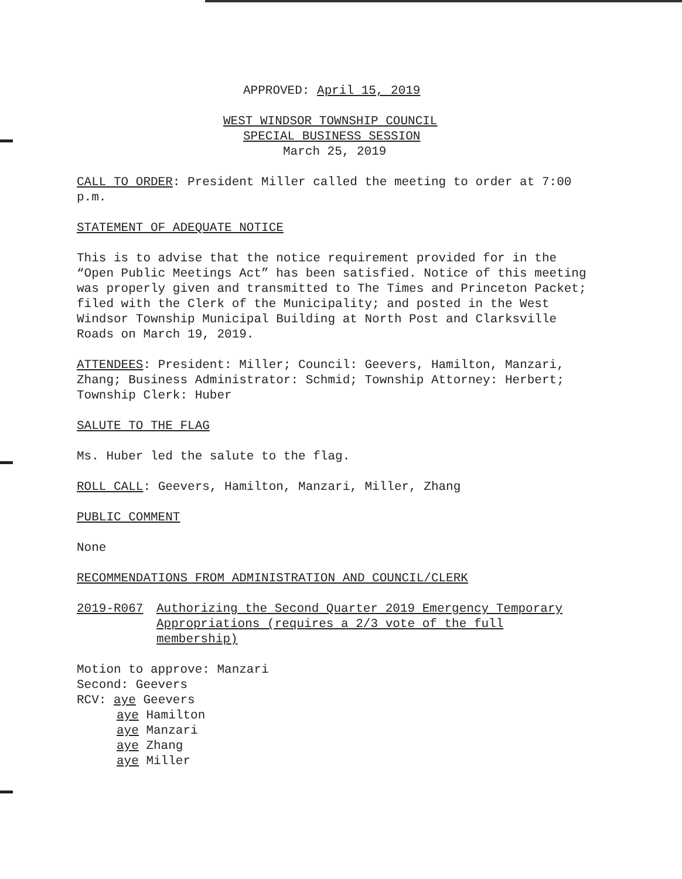APPROVED: April 15, 2019
WEST WINDSOR TOWNSHIP COUNCIL
SPECIAL BUSINESS SESSION
March 25, 2019
CALL TO ORDER: President Miller called the meeting to order at 7:00 p.m.
STATEMENT OF ADEQUATE NOTICE
This is to advise that the notice requirement provided for in the “Open Public Meetings Act” has been satisfied. Notice of this meeting was properly given and transmitted to The Times and Princeton Packet; filed with the Clerk of the Municipality; and posted in the West Windsor Township Municipal Building at North Post and Clarksville Roads on March 19, 2019.
ATTENDEES: President: Miller; Council: Geevers, Hamilton, Manzari, Zhang; Business Administrator: Schmid; Township Attorney: Herbert; Township Clerk: Huber
SALUTE TO THE FLAG
Ms. Huber led the salute to the flag.
ROLL CALL: Geevers, Hamilton, Manzari, Miller, Zhang
PUBLIC COMMENT
None
RECOMMENDATIONS FROM ADMINISTRATION AND COUNCIL/CLERK
2019-R067 Authorizing the Second Quarter 2019 Emergency Temporary Appropriations (requires a 2/3 vote of the full membership)
Motion to approve: Manzari
Second: Geevers
RCV: aye Geevers
aye Hamilton
aye Manzari
aye Zhang
aye Miller